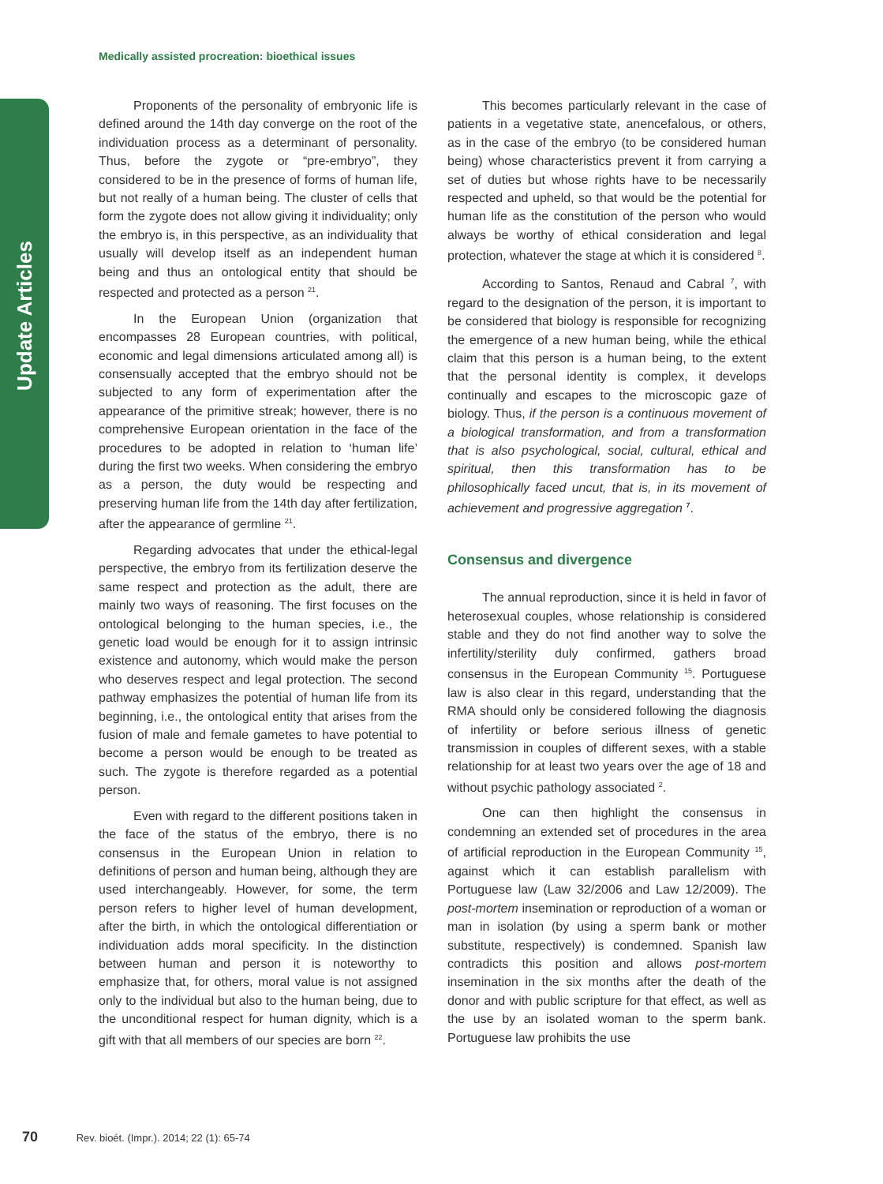Update Articles
Medically assisted procreation: bioethical issues
Proponents of the personality of embryonic life is defined around the 14th day converge on the root of the individuation process as a determinant of personality. Thus, before the zygote or “pre-embryo”, they considered to be in the presence of forms of human life, but not really of a human being. The cluster of cells that form the zygote does not allow giving it individuality; only the embryo is, in this perspective, as an individuality that usually will develop itself as an independent human being and thus an ontological entity that should be respected and protected as a person <sup>21</sup>.
In the European Union (organization that encompasses 28 European countries, with political, economic and legal dimensions articulated among all) is consensually accepted that the embryo should not be subjected to any form of experimentation after the appearance of the primitive streak; however, there is no comprehensive European orientation in the face of the procedures to be adopted in relation to ‘human life’ during the first two weeks. When considering the embryo as a person, the duty would be respecting and preserving human life from the 14th day after fertilization, after the appearance of germline <sup>21</sup>.
Regarding advocates that under the ethical-legal perspective, the embryo from its fertilization deserve the same respect and protection as the adult, there are mainly two ways of reasoning. The first focuses on the ontological belonging to the human species, i.e., the genetic load would be enough for it to assign intrinsic existence and autonomy, which would make the person who deserves respect and legal protection. The second pathway emphasizes the potential of human life from its beginning, i.e., the ontological entity that arises from the fusion of male and female gametes to have potential to become a person would be enough to be treated as such. The zygote is therefore regarded as a potential person.
Even with regard to the different positions taken in the face of the status of the embryo, there is no consensus in the European Union in relation to definitions of person and human being, although they are used interchangeably. However, for some, the term person refers to higher level of human development, after the birth, in which the ontological differentiation or individuation adds moral specificity. In the distinction between human and person it is noteworthy to emphasize that, for others, moral value is not assigned only to the individual but also to the human being, due to the unconditional respect for human dignity, which is a gift with that all members of our species are born <sup>22</sup>.
This becomes particularly relevant in the case of patients in a vegetative state, anencefalous, or others, as in the case of the embryo (to be considered human being) whose characteristics prevent it from carrying a set of duties but whose rights have to be necessarily respected and upheld, so that would be the potential for human life as the constitution of the person who would always be worthy of ethical consideration and legal protection, whatever the stage at which it is considered <sup>8</sup>.
According to Santos, Renaud and Cabral <sup>7</sup>, with regard to the designation of the person, it is important to be considered that biology is responsible for recognizing the emergence of a new human being, while the ethical claim that this person is a human being, to the extent that the personal identity is complex, it develops continually and escapes to the microscopic gaze of biology. Thus, if the person is a continuous movement of a biological transformation, and from a transformation that is also psychological, social, cultural, ethical and spiritual, then this transformation has to be philosophically faced uncut, that is, in its movement of achievement and progressive aggregation <sup>7</sup>.
Consensus and divergence
The annual reproduction, since it is held in favor of heterosexual couples, whose relationship is considered stable and they do not find another way to solve the infertility/sterility duly confirmed, gathers broad consensus in the European Community <sup>15</sup>. Portuguese law is also clear in this regard, understanding that the RMA should only be considered following the diagnosis of infertility or before serious illness of genetic transmission in couples of different sexes, with a stable relationship for at least two years over the age of 18 and without psychic pathology associated <sup>2</sup>.
One can then highlight the consensus in condemning an extended set of procedures in the area of artificial reproduction in the European Community <sup>15</sup>, against which it can establish parallelism with Portuguese law (Law 32/2006 and Law 12/2009). The post-mortem insemination or reproduction of a woman or man in isolation (by using a sperm bank or mother substitute, respectively) is condemned. Spanish law contradicts this position and allows post-mortem insemination in the six months after the death of the donor and with public scripture for that effect, as well as the use by an isolated woman to the sperm bank. Portuguese law prohibits the use
70 Rev. bioét. (Impr.). 2014; 22 (1): 65-74